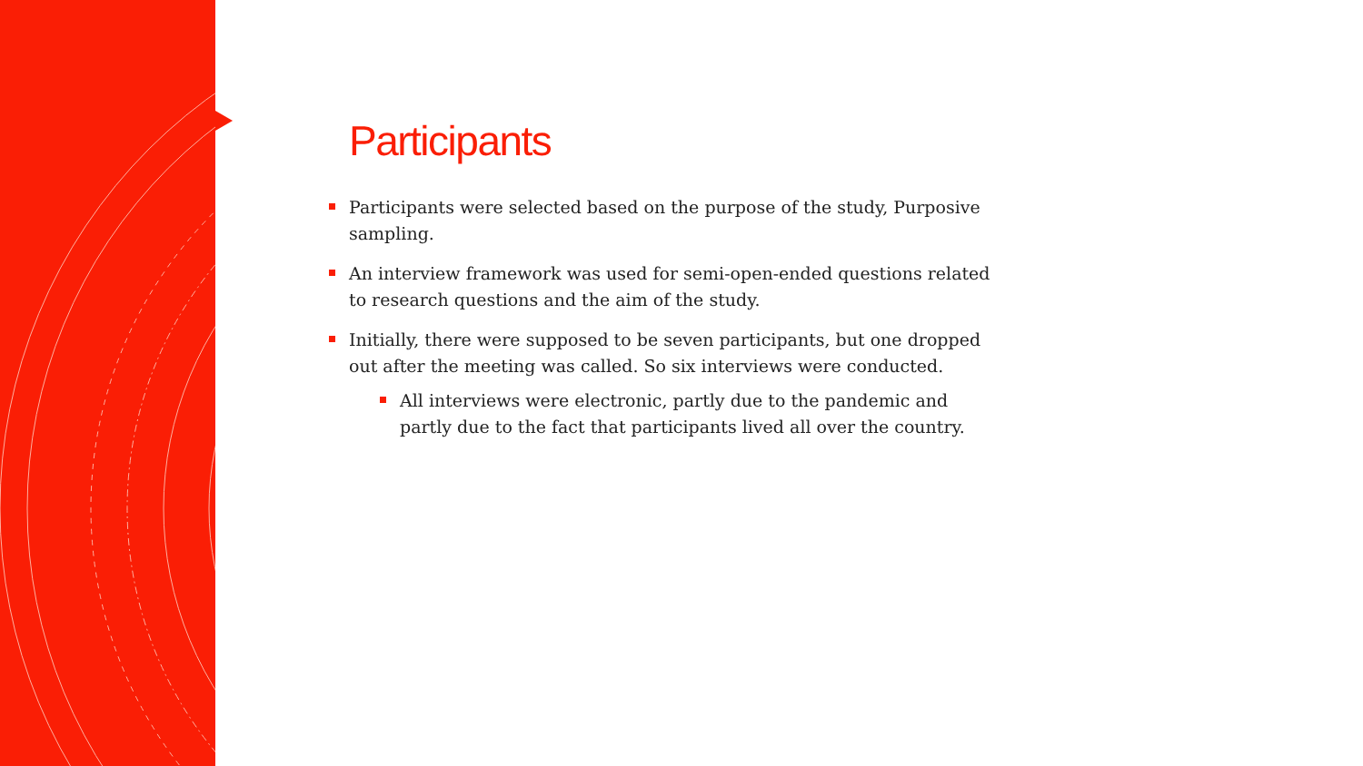Participants
Participants were selected based on the purpose of the study, Purposive sampling.
An interview framework was used for semi-open-ended questions related to research questions and the aim of the study.
Initially, there were supposed to be seven participants, but one dropped out after the meeting was called. So six interviews were conducted.
All interviews were electronic, partly due to the pandemic and partly due to the fact that participants lived all over the country.